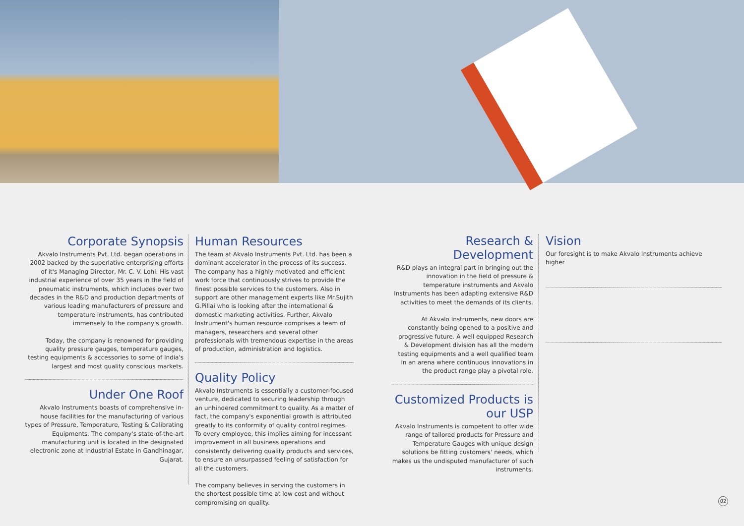Corporate Synopsis
Akvalo Instruments Pvt. Ltd. began operations in 2002 backed by the superlative enterprising efforts of it's Managing Director, Mr. C. V. Lohi. His vast industrial experience of over 35 years in the field of pneumatic instruments, which includes over two decades in the R&D and production departments of various leading manufacturers of pressure and temperature instruments, has contributed immensely to the company's growth.
Today, the company is renowned for providing quality pressure gauges, temperature gauges, testing equipments & accessories to some of India's largest and most quality conscious markets.
Under One Roof
Akvalo Instruments boasts of comprehensive in-house facilities for the manufacturing of various types of Pressure, Temperature, Testing & Calibrating Equipments. The company's state-of-the-art manufacturing unit is located in the designated electronic zone at Industrial Estate in Gandhinagar, Gujarat.
Human Resources
The team at Akvalo Instruments Pvt. Ltd. has been a dominant accelerator in the process of its success. The company has a highly motivated and efficient work force that continuously strives to provide the finest possible services to the customers. Also in support are other management experts like Mr.Sujith G.Pillai who is looking after the international & domestic marketing activities. Further, Akvalo Instrument's human resource comprises a team of managers, researchers and several other professionals with tremendous expertise in the areas of production, administration and logistics.
Quality Policy
Akvalo Instruments is essentially a customer-focused venture, dedicated to securing leadership through an unhindered commitment to quality. As a matter of fact, the company's exponential growth is attributed greatly to its conformity of quality control regimes. To every employee, this implies aiming for incessant improvement in all business operations and consistently delivering quality products and services, to ensure an unsurpassed feeling of satisfaction for all the customers.
The company believes in serving the customers in the shortest possible time at low cost and without compromising on quality.
Research & Development
R&D plays an integral part in bringing out the innovation in the field of pressure & temperature instruments and Akvalo Instruments has been adapting extensive R&D activities to meet the demands of its clients.
At Akvalo Instruments, new doors are constantly being opened to a positive and progressive future. A well equipped Research & Development division has all the modern testing equipments and a well qualified team in an arena where continuous innovations in the product range play a pivotal role.
Customized Products is our USP
Akvalo Instruments is competent to offer wide range of tailored products for Pressure and Temperature Gauges with unique design solutions be fitting customers' needs, which makes us the undisputed manufacturer of such instruments.
Vision
Our foresight is to make Akvalo Instruments achieve higher
02